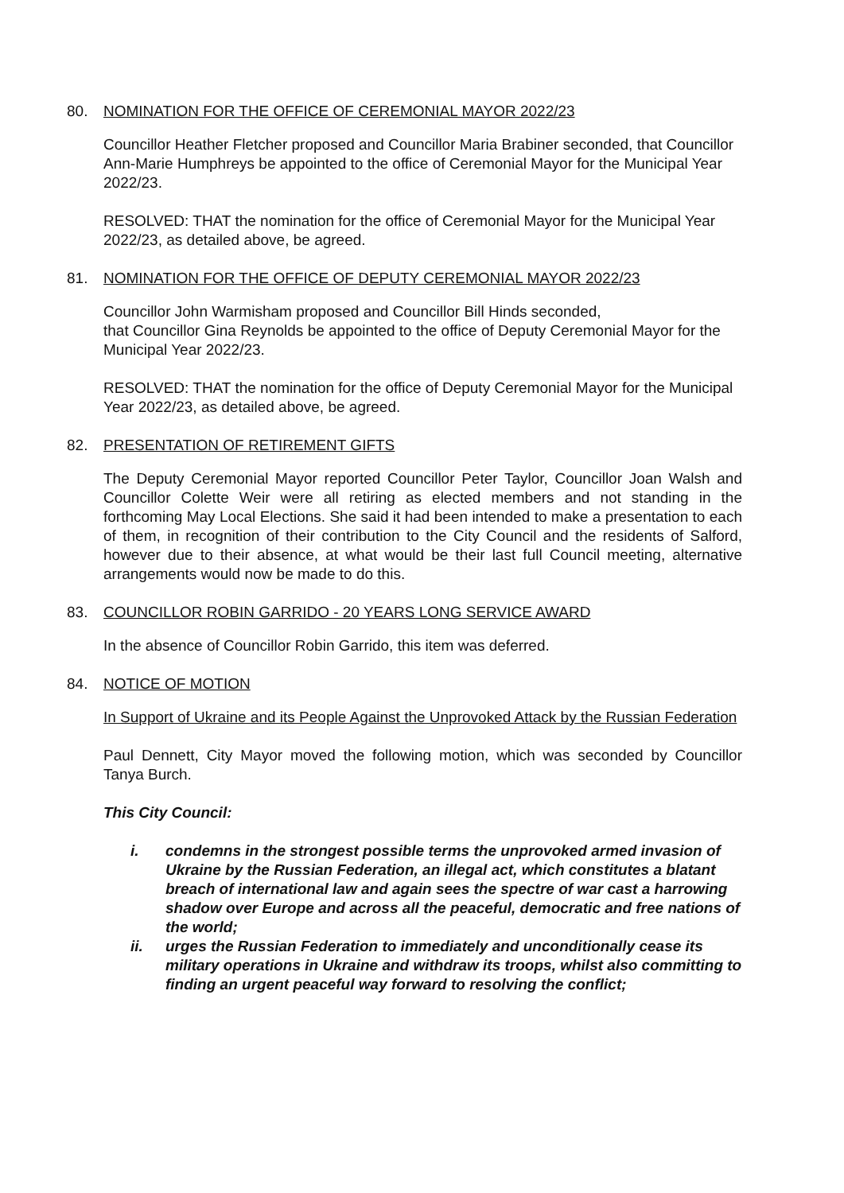80. NOMINATION FOR THE OFFICE OF CEREMONIAL MAYOR 2022/23
Councillor Heather Fletcher proposed and Councillor Maria Brabiner seconded, that Councillor Ann-Marie Humphreys be appointed to the office of Ceremonial Mayor for the Municipal Year 2022/23.
RESOLVED: THAT the nomination for the office of Ceremonial Mayor for the Municipal Year 2022/23, as detailed above, be agreed.
81. NOMINATION FOR THE OFFICE OF DEPUTY CEREMONIAL MAYOR 2022/23
Councillor John Warmisham proposed and Councillor Bill Hinds seconded,
that Councillor Gina Reynolds be appointed to the office of Deputy Ceremonial Mayor for the Municipal Year 2022/23.
RESOLVED: THAT the nomination for the office of Deputy Ceremonial Mayor for the Municipal Year 2022/23, as detailed above, be agreed.
82. PRESENTATION OF RETIREMENT GIFTS
The Deputy Ceremonial Mayor reported Councillor Peter Taylor, Councillor Joan Walsh and Councillor Colette Weir were all retiring as elected members and not standing in the forthcoming May Local Elections. She said it had been intended to make a presentation to each of them, in recognition of their contribution to the City Council and the residents of Salford, however due to their absence, at what would be their last full Council meeting, alternative arrangements would now be made to do this.
83. COUNCILLOR ROBIN GARRIDO - 20 YEARS LONG SERVICE AWARD
In the absence of Councillor Robin Garrido, this item was deferred.
84. NOTICE OF MOTION
In Support of Ukraine and its People Against the Unprovoked Attack by the Russian Federation
Paul Dennett, City Mayor moved the following motion, which was seconded by Councillor Tanya Burch.
This City Council:
i. condemns in the strongest possible terms the unprovoked armed invasion of Ukraine by the Russian Federation, an illegal act, which constitutes a blatant breach of international law and again sees the spectre of war cast a harrowing shadow over Europe and across all the peaceful, democratic and free nations of the world;
ii. urges the Russian Federation to immediately and unconditionally cease its military operations in Ukraine and withdraw its troops, whilst also committing to finding an urgent peaceful way forward to resolving the conflict;